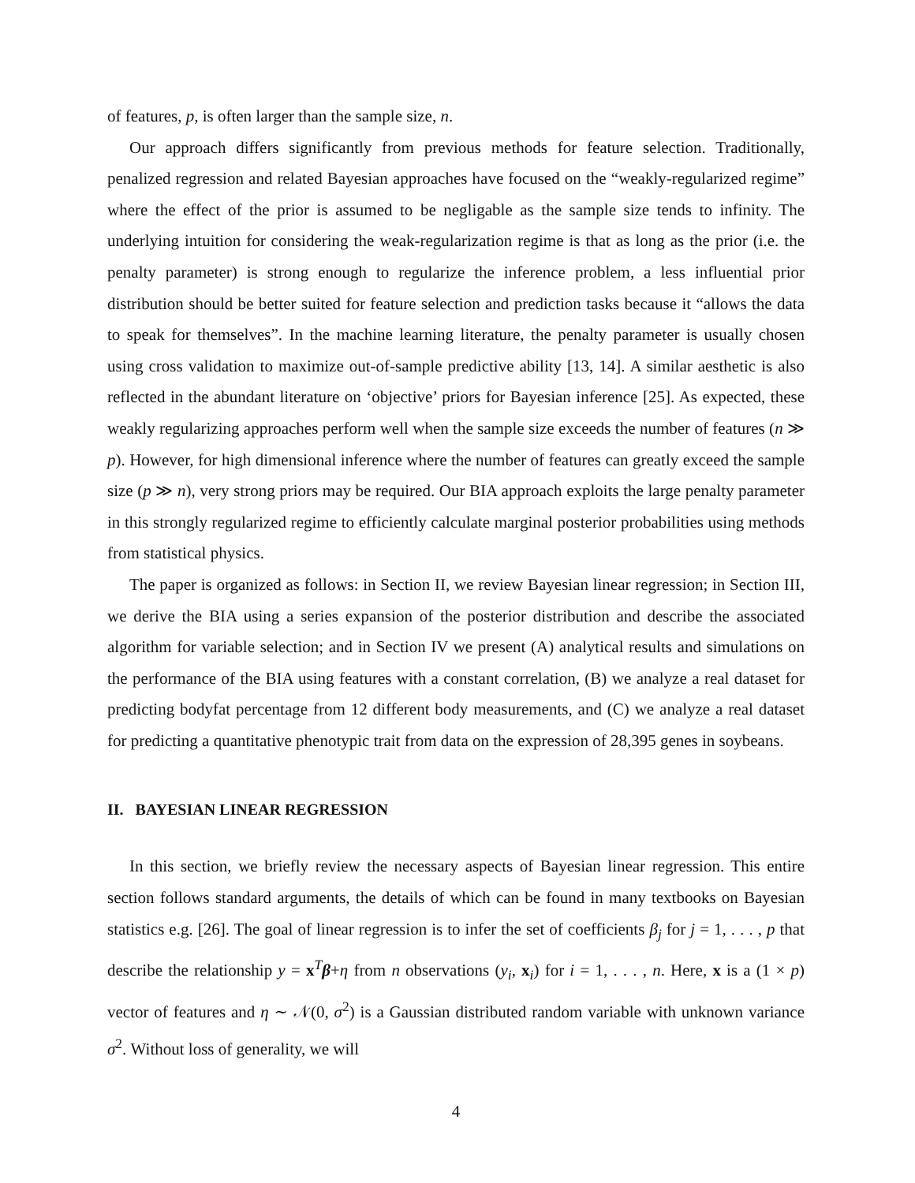of features, p, is often larger than the sample size, n.
Our approach differs significantly from previous methods for feature selection. Traditionally, penalized regression and related Bayesian approaches have focused on the “weakly-regularized regime” where the effect of the prior is assumed to be negligable as the sample size tends to infinity. The underlying intuition for considering the weak-regularization regime is that as long as the prior (i.e. the penalty parameter) is strong enough to regularize the inference problem, a less influential prior distribution should be better suited for feature selection and prediction tasks because it “allows the data to speak for themselves”. In the machine learning literature, the penalty parameter is usually chosen using cross validation to maximize out-of-sample predictive ability [13, 14]. A similar aesthetic is also reflected in the abundant literature on ‘objective’ priors for Bayesian inference [25]. As expected, these weakly regularizing approaches perform well when the sample size exceeds the number of features (n ≫ p). However, for high dimensional inference where the number of features can greatly exceed the sample size (p ≫ n), very strong priors may be required. Our BIA approach exploits the large penalty parameter in this strongly regularized regime to efficiently calculate marginal posterior probabilities using methods from statistical physics.
The paper is organized as follows: in Section II, we review Bayesian linear regression; in Section III, we derive the BIA using a series expansion of the posterior distribution and describe the associated algorithm for variable selection; and in Section IV we present (A) analytical results and simulations on the performance of the BIA using features with a constant correlation, (B) we analyze a real dataset for predicting bodyfat percentage from 12 different body measurements, and (C) we analyze a real dataset for predicting a quantitative phenotypic trait from data on the expression of 28,395 genes in soybeans.
II. BAYESIAN LINEAR REGRESSION
In this section, we briefly review the necessary aspects of Bayesian linear regression. This entire section follows standard arguments, the details of which can be found in many textbooks on Bayesian statistics e.g. [26]. The goal of linear regression is to infer the set of coefficients β<sub>j</sub> for j = 1, . . . , p that describe the relationship y = x<sup>T</sup>β+η from n observations (y<sub>i</sub>, x<sub>i</sub>) for i = 1, . . . , n. Here, x is a (1 × p) vector of features and η ∼ 𝒩(0, σ<sup>2</sup>) is a Gaussian distributed random variable with unknown variance σ<sup>2</sup>. Without loss of generality, we will
4